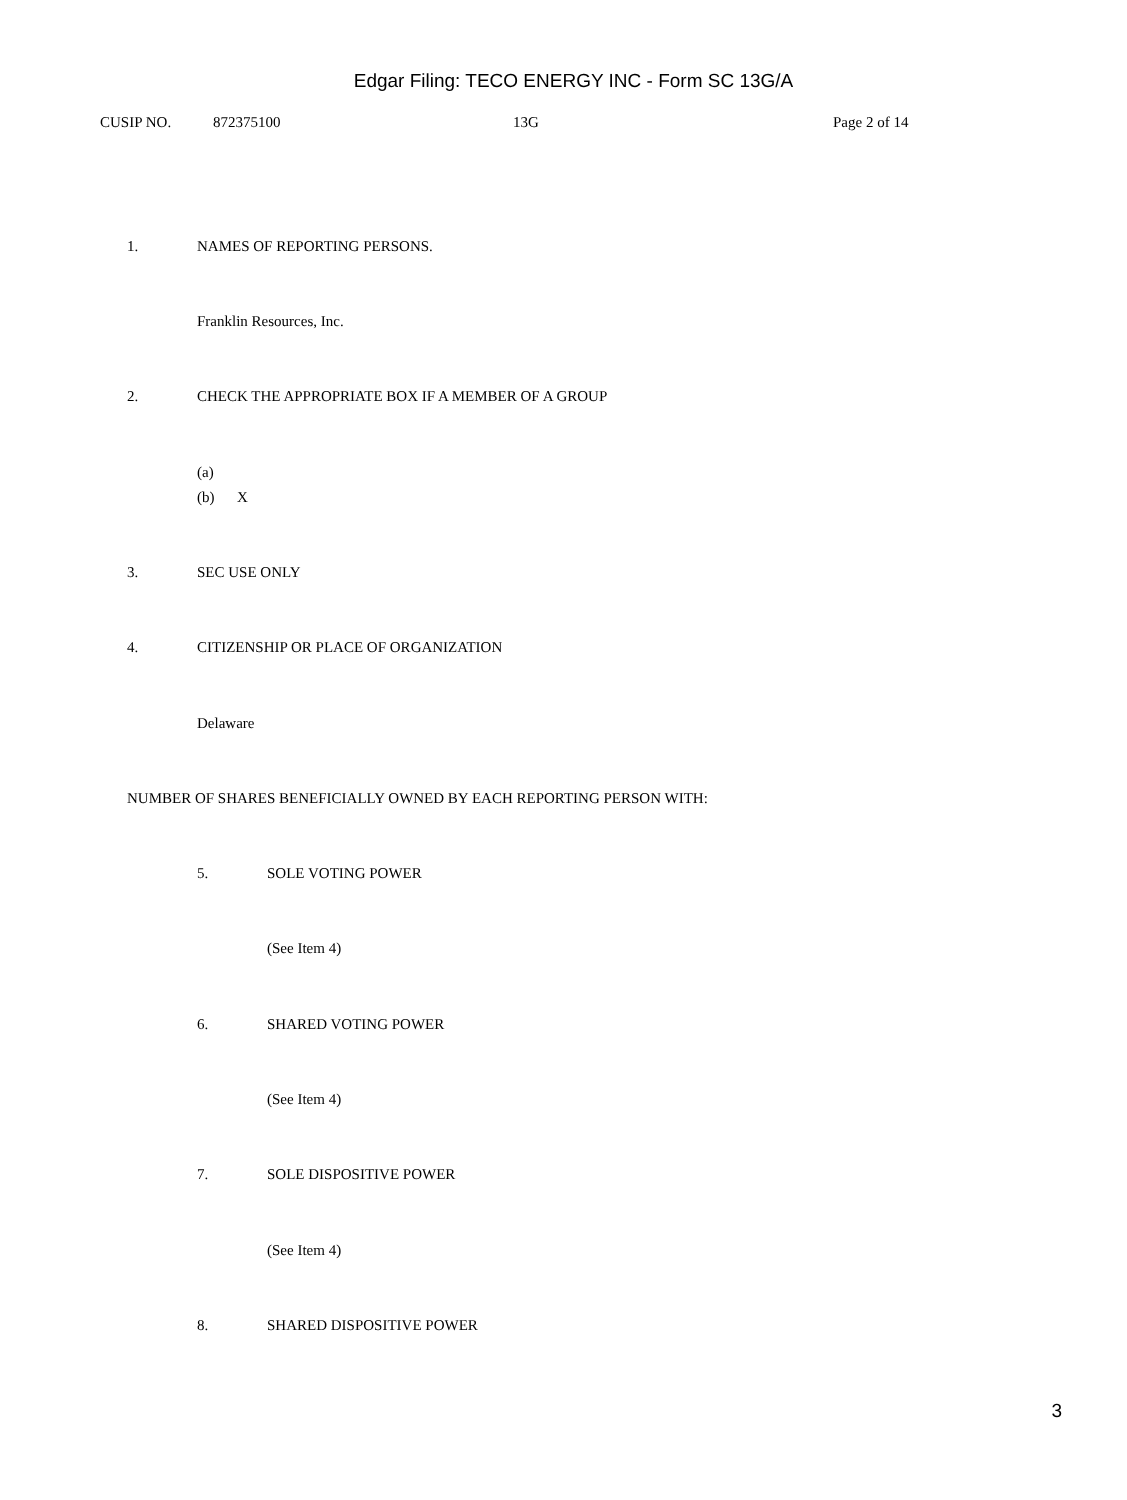Edgar Filing: TECO ENERGY INC - Form SC 13G/A
CUSIP NO. 872375100 13G Page 2 of 14
1. NAMES OF REPORTING PERSONS.
Franklin Resources, Inc.
2. CHECK THE APPROPRIATE BOX IF A MEMBER OF A GROUP
(a)
(b) X
3. SEC USE ONLY
4. CITIZENSHIP OR PLACE OF ORGANIZATION
Delaware
NUMBER OF SHARES BENEFICIALLY OWNED BY EACH REPORTING PERSON WITH:
5. SOLE VOTING POWER
(See Item 4)
6. SHARED VOTING POWER
(See Item 4)
7. SOLE DISPOSITIVE POWER
(See Item 4)
8. SHARED DISPOSITIVE POWER
3